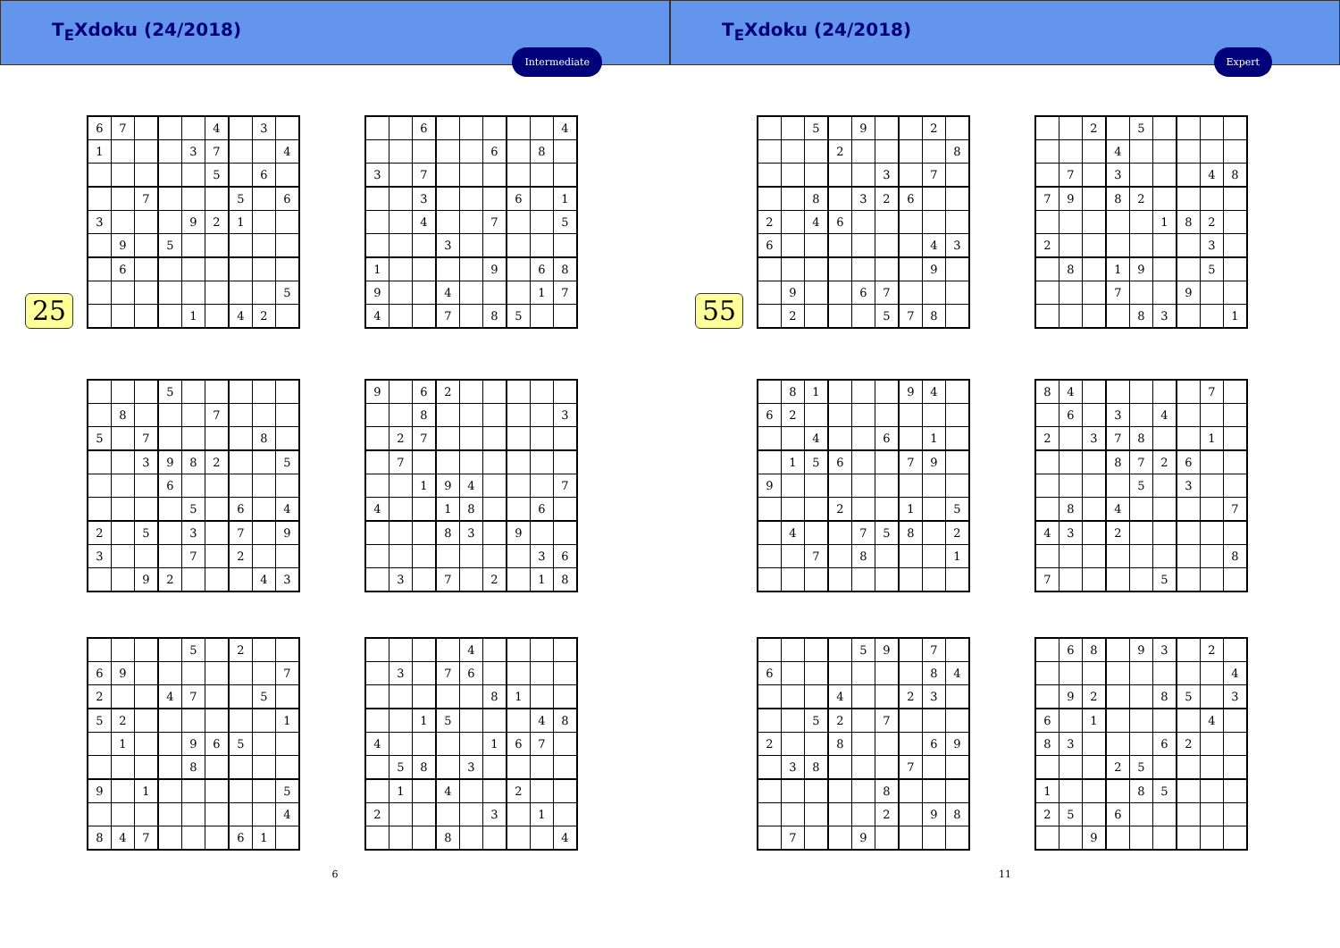T<sub>E</sub>Xdoku (24/2018)
Intermediate
25
| 6 | 7 | | | | 4 | | 3 | |
| 1 | | | | 3 | 7 | | | 4 |
| | | | | | 5 | | 6 | |
| | | 7 | | | | 5 | | 6 |
| 3 | | | | 9 | 2 | 1 | | |
| | 9 | | 5 | | | | | |
| | 6 | | | | | | | |
| | | | | | | | | 5 |
| | | | | 1 | | 4 | 2 | |
| | | 6 | | | | | | 4 |
| | | | | | 6 | | 8 | |
| 3 | | 7 | | | | | | |
| | | 3 | | | | 6 | | 1 |
| | | 4 | | | 7 | | | 5 |
| | | | 3 | | | | | |
| 1 | | | | | 9 | | 6 | 8 |
| 9 | | | 4 | | | | 1 | 7 |
| 4 | | | 7 | | 8 | 5 | | |
| | | | 5 | | | | | |
| | 8 | | | | 7 | | | |
| 5 | | 7 | | | | | 8 | |
| | | 3 | 9 | 8 | 2 | | | 5 |
| | | | 6 | | | | | |
| | | | | 5 | | 6 | | 4 |
| 2 | | 5 | | 3 | | 7 | | 9 |
| 3 | | | | 7 | | 2 | | |
| | | 9 | 2 | | | | 4 | 3 |
| 9 | | 6 | 2 | | | | | |
| | | 8 | | | | | | 3 |
| | 2 | 7 | | | | | | |
| | 7 | | | | | | | |
| | | 1 | 9 | 4 | | | | 7 |
| 4 | | | 1 | 8 | | | 6 | |
| | | | 8 | 3 | | 9 | | |
| | | | | | | | 3 | 6 |
| | 3 | | 7 | | 2 | | 1 | 8 |
| | | | | 5 | | 2 | | |
| 6 | 9 | | | | | | | 7 |
| 2 | | | 4 | 7 | | | 5 | |
| 5 | 2 | | | | | | | 1 |
| | 1 | | | 9 | 6 | 5 | | |
| | | | | 8 | | | | |
| 9 | | 1 | | | | | | 5 |
| | | | | | | | | 4 |
| 8 | 4 | 7 | | | | 6 | 1 | |
| | | | | 4 | | | | |
| | 3 | | 7 | 6 | | | | |
| | | | | | 8 | 1 | | |
| | | 1 | 5 | | | | 4 | 8 |
| 4 | | | | | 1 | 6 | 7 | |
| | 5 | 8 | | 3 | | | | |
| | 1 | | 4 | | | 2 | | |
| 2 | | | | | 3 | | 1 | |
| | | | 8 | | | | | 4 |
6
T<sub>E</sub>Xdoku (24/2018)
Expert
55
| | | 5 | | 9 | | | 2 | |
| | | | 2 | | | | | 8 |
| | | | | | 3 | | 7 | |
| | | 8 | | 3 | 2 | 6 | | |
| 2 | | 4 | 6 | | | | | |
| 6 | | | | | | | 4 | 3 |
| | | | | | | | 9 | |
| | 9 | | | 6 | 7 | | | |
| | 2 | | | | 5 | 7 | 8 | |
| | | 2 | | 5 | | | | |
| | | | 4 | | | | | |
| | 7 | | 3 | | | | 4 | 8 |
| 7 | 9 | | 8 | 2 | | | | |
| | | | | | 1 | 8 | 2 | |
| 2 | | | | | | | 3 | |
| | 8 | | 1 | 9 | | | 5 | |
| | | | 7 | | | 9 | | |
| | | | | 8 | 3 | | | 1 |
| | 8 | 1 | | | | 9 | 4 | |
| 6 | 2 | | | | | | | |
| | | 4 | | | 6 | | 1 | |
| | 1 | 5 | 6 | | | 7 | 9 | |
| 9 | | | | | | | | |
| | | | 2 | | | 1 | | 5 |
| | 4 | | | 7 | 5 | 8 | | 2 |
| | | 7 | | 8 | | | | 1 |
| 8 | 4 | | | | | | 7 | |
| | 6 | | 3 | | 4 | | | |
| 2 | | 3 | 7 | 8 | | | 1 | |
| | | | 8 | 7 | 2 | 6 | | |
| | | | | 5 | | 3 | | |
| | 8 | | 4 | | | | | 7 |
| 4 | 3 | | 2 | | | | | |
| | | | | | | | | 8 |
| 7 | | | | | 5 | | | |
| | | | | 5 | 9 | | 7 | |
| 6 | | | | | | | 8 | 4 |
| | | | 4 | | | 2 | 3 | |
| | | 5 | 2 | | 7 | | | |
| 2 | | | 8 | | | | 6 | 9 |
| | 3 | 8 | | | | 7 | | |
| | | | | | 8 | | | |
| | | | | | 2 | | 9 | 8 |
| | 7 | | | 9 | | | | |
| | 6 | 8 | | 9 | 3 | | 2 | |
| | | | | | | | | 4 |
| | 9 | 2 | | | 8 | 5 | | 3 |
| 6 | | 1 | | | | | 4 | |
| 8 | 3 | | | | 6 | 2 | | |
| | | | 2 | 5 | | | | |
| 1 | | | | 8 | 5 | | | |
| 2 | 5 | | 6 | | | | | |
| | | 9 | | | | | | |
11